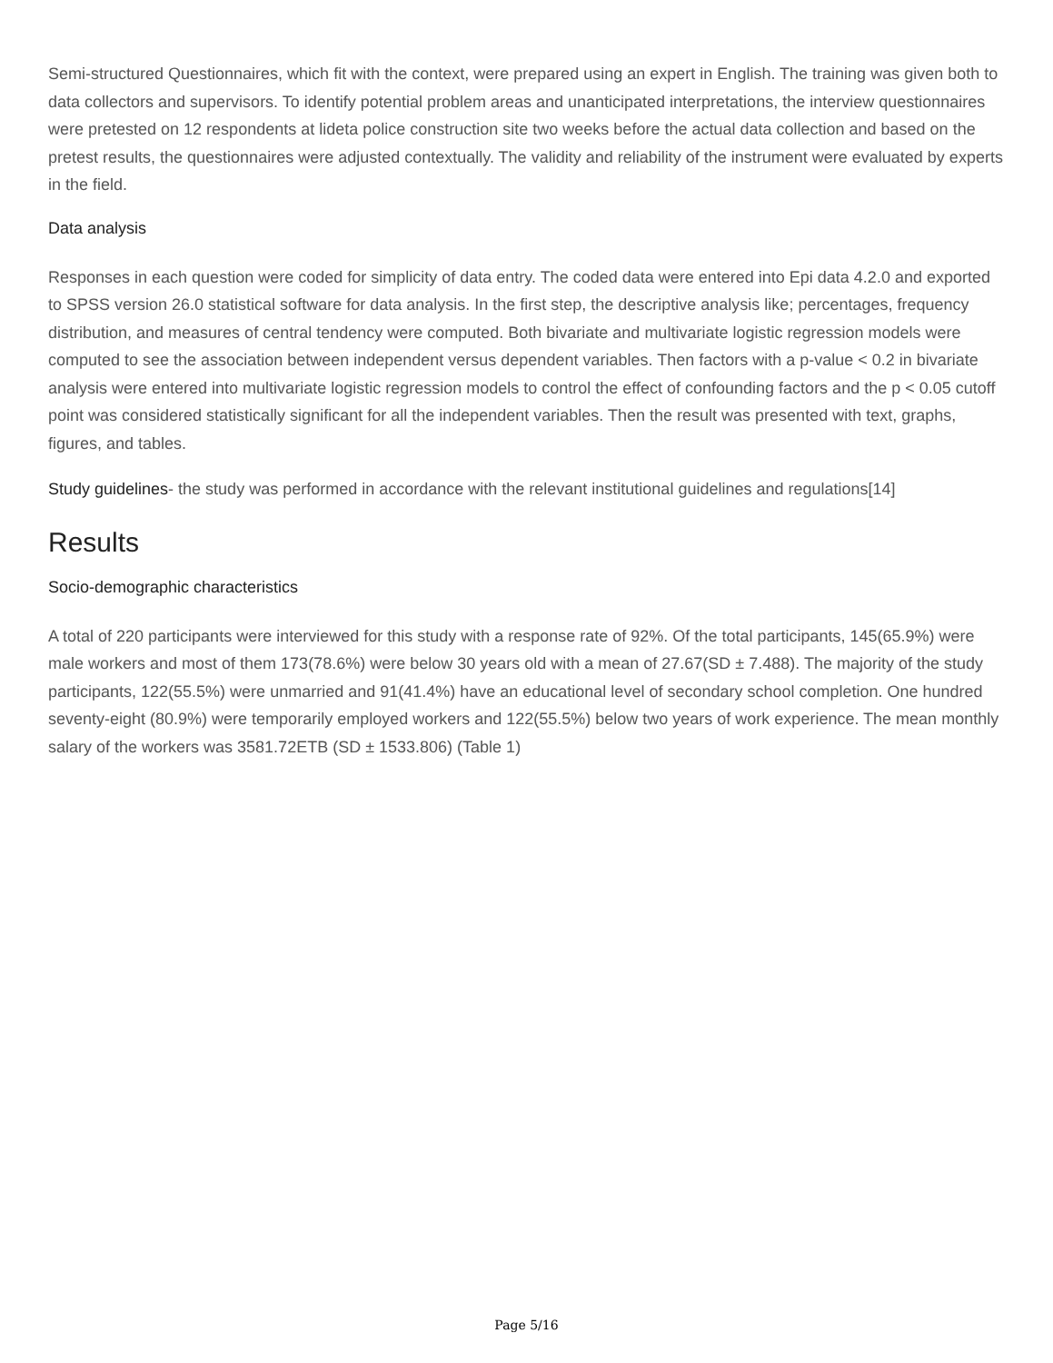Semi-structured Questionnaires, which fit with the context, were prepared using an expert in English. The training was given both to data collectors and supervisors. To identify potential problem areas and unanticipated interpretations, the interview questionnaires were pretested on 12 respondents at lideta police construction site two weeks before the actual data collection and based on the pretest results, the questionnaires were adjusted contextually. The validity and reliability of the instrument were evaluated by experts in the field.
Data analysis
Responses in each question were coded for simplicity of data entry. The coded data were entered into Epi data 4.2.0 and exported to SPSS version 26.0 statistical software for data analysis. In the first step, the descriptive analysis like; percentages, frequency distribution, and measures of central tendency were computed. Both bivariate and multivariate logistic regression models were computed to see the association between independent versus dependent variables. Then factors with a p-value < 0.2 in bivariate analysis were entered into multivariate logistic regression models to control the effect of confounding factors and the p < 0.05 cutoff point was considered statistically significant for all the independent variables. Then the result was presented with text, graphs, figures, and tables.
Study guidelines- the study was performed in accordance with the relevant institutional guidelines and regulations[14]
Results
Socio-demographic characteristics
A total of 220 participants were interviewed for this study with a response rate of 92%. Of the total participants, 145(65.9%) were male workers and most of them 173(78.6%) were below 30 years old with a mean of 27.67(SD ± 7.488). The majority of the study participants, 122(55.5%) were unmarried and 91(41.4%) have an educational level of secondary school completion. One hundred seventy-eight (80.9%) were temporarily employed workers and 122(55.5%) below two years of work experience. The mean monthly salary of the workers was 3581.72ETB (SD ± 1533.806) (Table 1)
Page 5/16